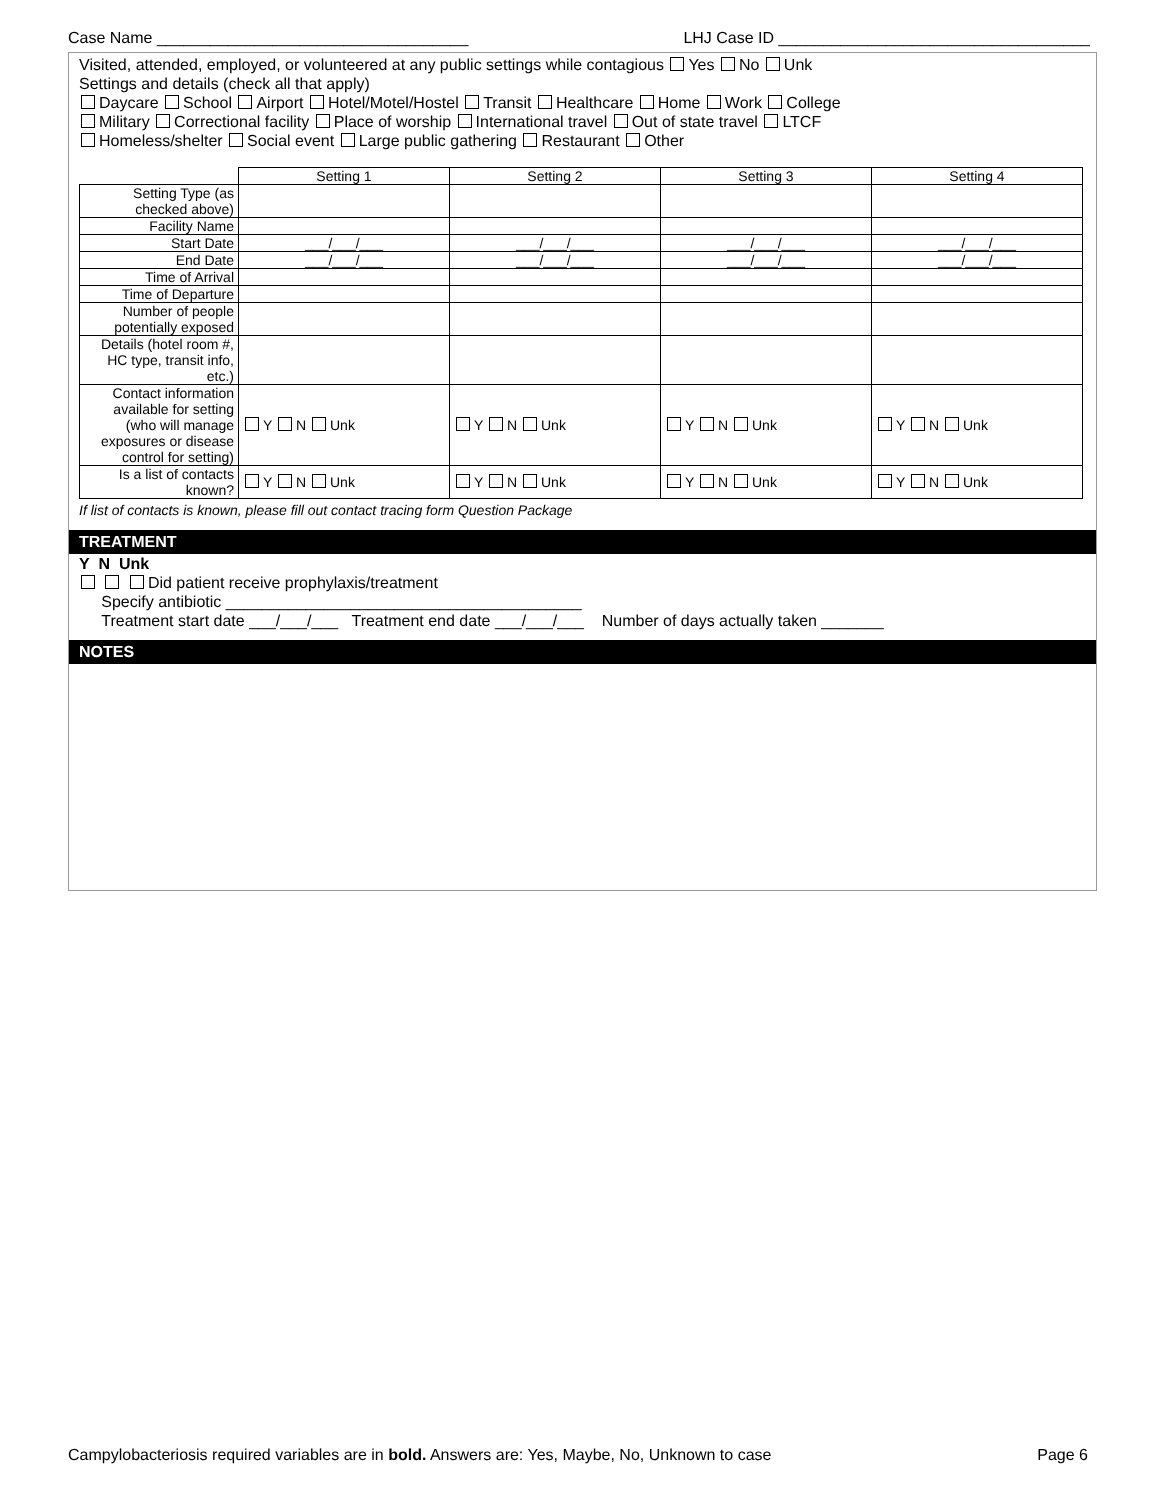Case Name ___________________________________ LHJ Case ID ___________________________________
Visited, attended, employed, or volunteered at any public settings while contagious Yes No Unk
Settings and details (check all that apply)
Daycare School Airport Hotel/Motel/Hostel Transit Healthcare Home Work College
Military Correctional facility Place of worship International travel Out of state travel LTCF
Homeless/shelter Social event Large public gathering Restaurant Other
| | Setting 1 | Setting 2 | Setting 3 | Setting 4 |
| --- | --- | --- | --- | --- |
| Setting Type (as checked above) | | | | |
| Facility Name | | | | |
| Start Date | ___/___/___ | ___/___/___ | ___/___/___ | ___/___/___ |
| End Date | ___/___/___ | ___/___/___ | ___/___/___ | ___/___/___ |
| Time of Arrival | | | | |
| Time of Departure | | | | |
| Number of people potentially exposed | | | | |
| Details (hotel room #, HC type, transit info, etc.) | | | | |
| Contact information available for setting (who will manage exposures or disease control for setting) | Y N Unk | Y N Unk | Y N Unk | Y N Unk |
| Is a list of contacts known? | Y N Unk | Y N Unk | Y N Unk | Y N Unk |
If list of contacts is known, please fill out contact tracing form Question Package
TREATMENT
Y N Unk
Did patient receive prophylaxis/treatment
Specify antibiotic ________________________________________
Treatment start date ___/___/___ Treatment end date ___/___/___ Number of days actually taken _______
NOTES
Campylobacteriosis required variables are in bold. Answers are: Yes, Maybe, No, Unknown to case Page 6